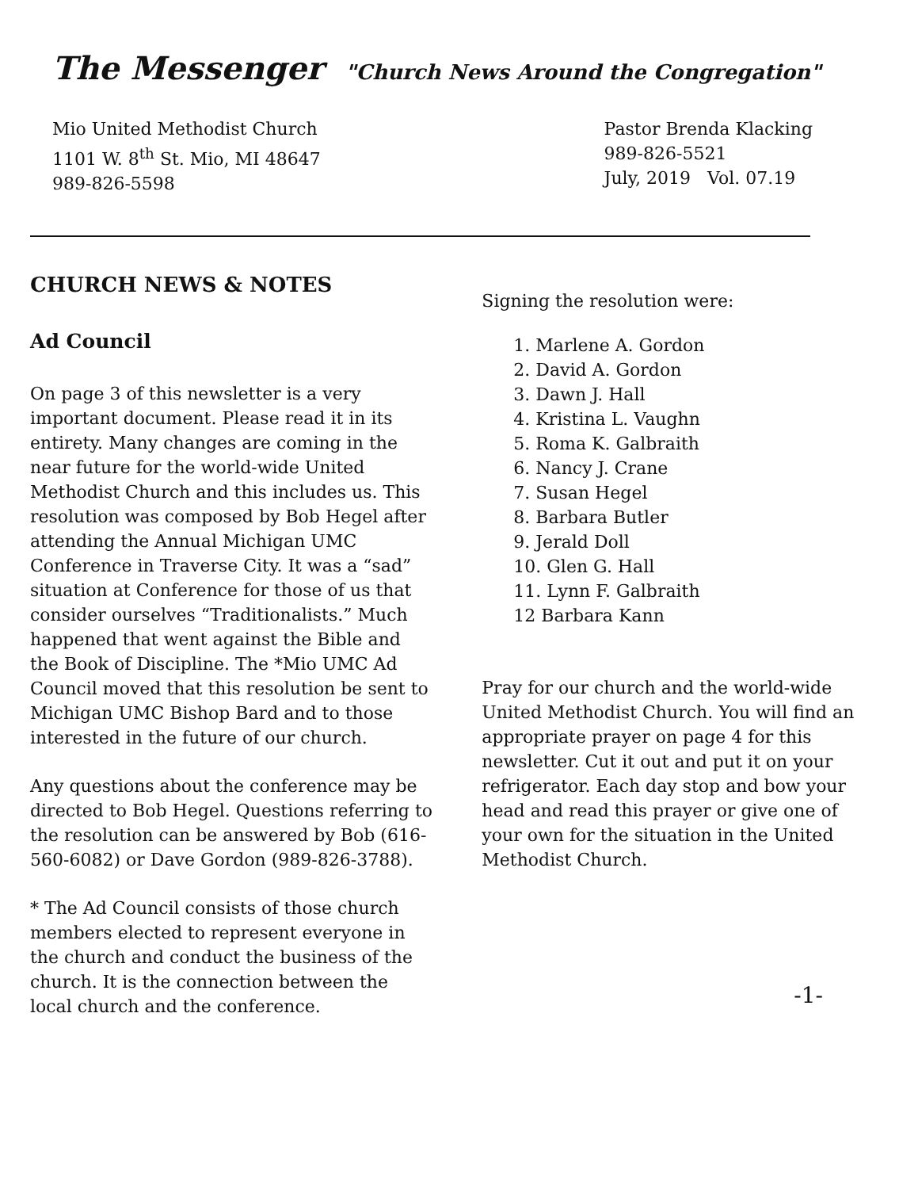The Messenger
"Church News Around the Congregation"
Mio United Methodist Church
1101 W. 8<sup>th</sup> St. Mio, MI 48647
989-826-5598
Pastor Brenda Klacking
989-826-5521
July, 2019 Vol. 07.19
CHURCH NEWS & NOTES
Ad Council
On page 3 of this newsletter is a very important document. Please read it in its entirety. Many changes are coming in the near future for the world-wide United Methodist Church and this includes us. This resolution was composed by Bob Hegel after attending the Annual Michigan UMC Conference in Traverse City. It was a “sad” situation at Conference for those of us that consider ourselves “Traditionalists.” Much happened that went against the Bible and the Book of Discipline. The *Mio UMC Ad Council moved that this resolution be sent to Michigan UMC Bishop Bard and to those interested in the future of our church.
Any questions about the conference may be directed to Bob Hegel. Questions referring to the resolution can be answered by Bob (616-560-6082) or Dave Gordon (989-826-3788).
* The Ad Council consists of those church members elected to represent everyone in the church and conduct the business of the church. It is the connection between the local church and the conference.
Signing the resolution were:
1. Marlene A. Gordon
2. David A. Gordon
3. Dawn J. Hall
4. Kristina L. Vaughn
5. Roma K. Galbraith
6. Nancy J. Crane
7. Susan Hegel
8. Barbara Butler
9. Jerald Doll
10. Glen G. Hall
11. Lynn F. Galbraith
12 Barbara Kann
Pray for our church and the world-wide United Methodist Church. You will find an appropriate prayer on page 4 for this newsletter. Cut it out and put it on your refrigerator. Each day stop and bow your head and read this prayer or give one of your own for the situation in the United Methodist Church.
-1-